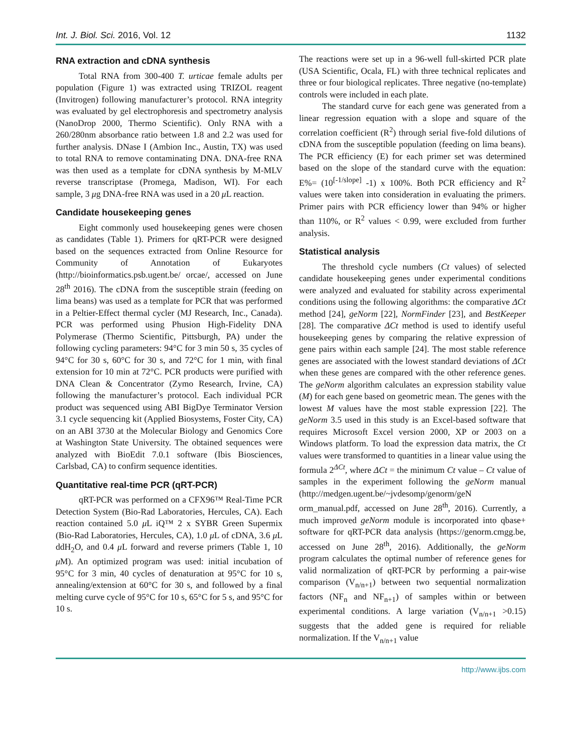Int. J. Biol. Sci. 2016, Vol. 12 1132
RNA extraction and cDNA synthesis
Total RNA from 300-400 T. urticae female adults per population (Figure 1) was extracted using TRIZOL reagent (Invitrogen) following manufacturer’s protocol. RNA integrity was evaluated by gel electrophoresis and spectrometry analysis (NanoDrop 2000, Thermo Scientific). Only RNA with a 260/280nm absorbance ratio between 1.8 and 2.2 was used for further analysis. DNase I (Ambion Inc., Austin, TX) was used to total RNA to remove contaminating DNA. DNA-free RNA was then used as a template for cDNA synthesis by M-MLV reverse transcriptase (Promega, Madison, WI). For each sample, 3 μg DNA-free RNA was used in a 20 μ L reaction.
Candidate housekeeping genes
Eight commonly used housekeeping genes were chosen as candidates (Table 1). Primers for qRT-PCR were designed based on the sequences extracted from Online Resource for Community of Annotation of Eukaryotes (http://bioinformatics.psb.ugent.be/ orcae/, accessed on June 28<sup>th</sup> 2016). The cDNA from the susceptible strain (feeding on lima beans) was used as a template for PCR that was performed in a Peltier-Effect thermal cycler (MJ Research, Inc., Canada). PCR was performed using Phusion High-Fidelity DNA Polymerase (Thermo Scientific, Pittsburgh, PA) under the following cycling parameters: 94°C for 3 min 50 s, 35 cycles of 94°C for 30 s, 60°C for 30 s, and 72°C for 1 min, with final extension for 10 min at 72°C. PCR products were purified with DNA Clean & Concentrator (Zymo Research, Irvine, CA) following the manufacturer’s protocol. Each individual PCR product was sequenced using ABI BigDye Terminator Version 3.1 cycle sequencing kit (Applied Biosystems, Foster City, CA) on an ABI 3730 at the Molecular Biology and Genomics Core at Washington State University. The obtained sequences were analyzed with BioEdit 7.0.1 software (Ibis Biosciences, Carlsbad, CA) to confirm sequence identities.
Quantitative real-time PCR (qRT-PCR)
qRT-PCR was performed on a CFX96™ Real-Time PCR Detection System (Bio-Rad Laboratories, Hercules, CA). Each reaction contained 5.0 μ L iQ™ 2 x SYBR Green Supermix (Bio-Rad Laboratories, Hercules, CA), 1.0 μ L of cDNA, 3.6 μ L ddH<sub>2</sub>O, and 0.4 μ L forward and reverse primers (Table 1, 10 μ M). An optimized program was used: initial incubation of 95°C for 3 min, 40 cycles of denaturation at 95°C for 10 s, annealing/extension at 60°C for 30 s, and followed by a final melting curve cycle of 95°C for 10 s, 65°C for 5 s, and 95°C for 10 s.
The reactions were set up in a 96-well full-skirted PCR plate (USA Scientific, Ocala, FL) with three technical replicates and three or four biological replicates. Three negative (no-template) controls were included in each plate.
The standard curve for each gene was generated from a linear regression equation with a slope and square of the correlation coefficient (R<sup>2</sup>) through serial five-fold dilutions of cDNA from the susceptible population (feeding on lima beans). The PCR efficiency (E) for each primer set was determined based on the slope of the standard curve with the equation: E%= (10<sup>[-1/slope]</sup> -1) x 100%. Both PCR efficiency and R<sup>2</sup> values were taken into consideration in evaluating the primers. Primer pairs with PCR efficiency lower than 94% or higher than 110%, or R<sup>2</sup> values < 0.99, were excluded from further analysis.
Statistical analysis
The threshold cycle numbers (Ct values) of selected candidate housekeeping genes under experimental conditions were analyzed and evaluated for stability across experimental conditions using the following algorithms: the comparative ΔCt method [24], geNorm [22], NormFinder [23], and BestKeeper [28]. The comparative ΔCt method is used to identify useful housekeeping genes by comparing the relative expression of gene pairs within each sample [24]. The most stable reference genes are associated with the lowest standard deviations of ΔCt when these genes are compared with the other reference genes. The geNorm algorithm calculates an expression stability value (M) for each gene based on geometric mean. The genes with the lowest M values have the most stable expression [22]. The geNorm 3.5 used in this study is an Excel-based software that requires Microsoft Excel version 2000, XP or 2003 on a Windows platform. To load the expression data matrix, the Ct values were transformed to quantities in a linear value using the formula 2<sup>ΔCt</sup>, where ΔCt = the minimum Ct value – Ct value of samples in the experiment following the geNorm manual (http://medgen.ugent.be/~jvdesomp/genorm/geN orm_manual.pdf, accessed on June 28<sup>th</sup>, 2016). Currently, a much improved geNorm module is incorporated into qbase+ software for qRT-PCR data analysis (https://genorm.cmgg.be, accessed on June 28<sup>th</sup>, 2016). Additionally, the geNorm program calculates the optimal number of reference genes for valid normalization of qRT-PCR by performing a pair-wise comparison (V<sub>n/n+1</sub>) between two sequential normalization factors (NF<sub>n</sub> and NF<sub>n+1</sub>) of samples within or between experimental conditions. A large variation (V<sub>n/n+1</sub> >0.15) suggests that the added gene is required for reliable normalization. If the V<sub>n/n+1</sub> value
http://www.ijbs.com